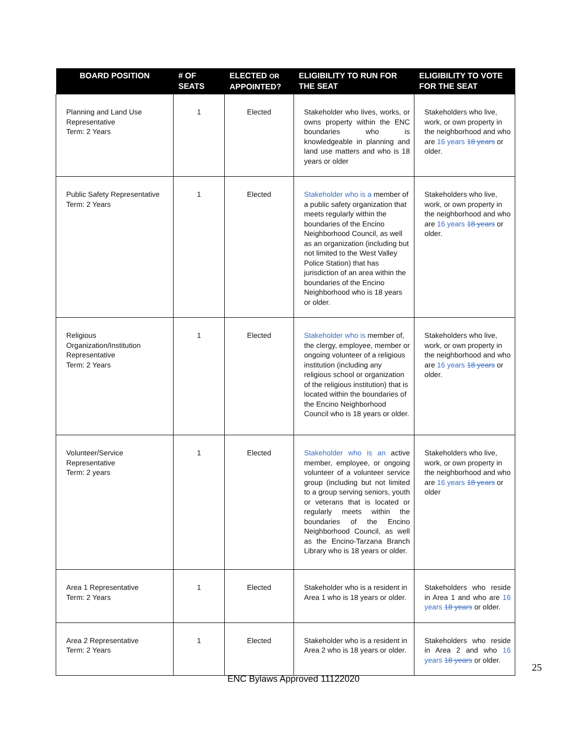| BOARD POSITION | # OF SEATS | ELECTED OR APPOINTED? | ELIGIBILITY TO RUN FOR THE SEAT | ELIGIBILITY TO VOTE FOR THE SEAT |
| --- | --- | --- | --- | --- |
| Planning and Land Use Representative Term: 2 Years | 1 | Elected | Stakeholder who lives, works, or owns property within the ENC boundaries who is knowledgeable in planning and land use matters and who is 18 years or older | Stakeholders who live, work, or own property in the neighborhood and who are 16 years 18 years or older. |
| Public Safety Representative Term: 2 Years | 1 | Elected | Stakeholder who is a member of a public safety organization that meets regularly within the boundaries of the Encino Neighborhood Council, as well as an organization (including but not limited to the West Valley Police Station) that has jurisdiction of an area within the boundaries of the Encino Neighborhood who is 18 years or older. | Stakeholders who live, work, or own property in the neighborhood and who are 16 years 18 years or older. |
| Religious Organization/Institution Representative Term: 2 Years | 1 | Elected | Stakeholder who is member of, the clergy, employee, member or ongoing volunteer of a religious institution (including any religious school or organization of the religious institution) that is located within the boundaries of the Encino Neighborhood Council who is 18 years or older. | Stakeholders who live, work, or own property in the neighborhood and who are 16 years 18 years or older. |
| Volunteer/Service Representative Term: 2 years | 1 | Elected | Stakeholder who is an active member, employee, or ongoing volunteer of a volunteer service group (including but not limited to a group serving seniors, youth or veterans that is located or regularly meets within the boundaries of the Encino Neighborhood Council, as well as the Encino-Tarzana Branch Library who is 18 years or older. | Stakeholders who live, work, or own property in the neighborhood and who are 16 years 18 years or older |
| Area 1 Representative Term: 2 Years | 1 | Elected | Stakeholder who is a resident in Area 1 who is 18 years or older. | Stakeholders who reside in Area 1 and who are 16 years 18 years or older. |
| Area 2 Representative Term: 2 Years | 1 | Elected | Stakeholder who is a resident in Area 2 who is 18 years or older. | Stakeholders who reside in Area 2 and who 16 years 18 years or older. |
25
ENC Bylaws Approved 11122020